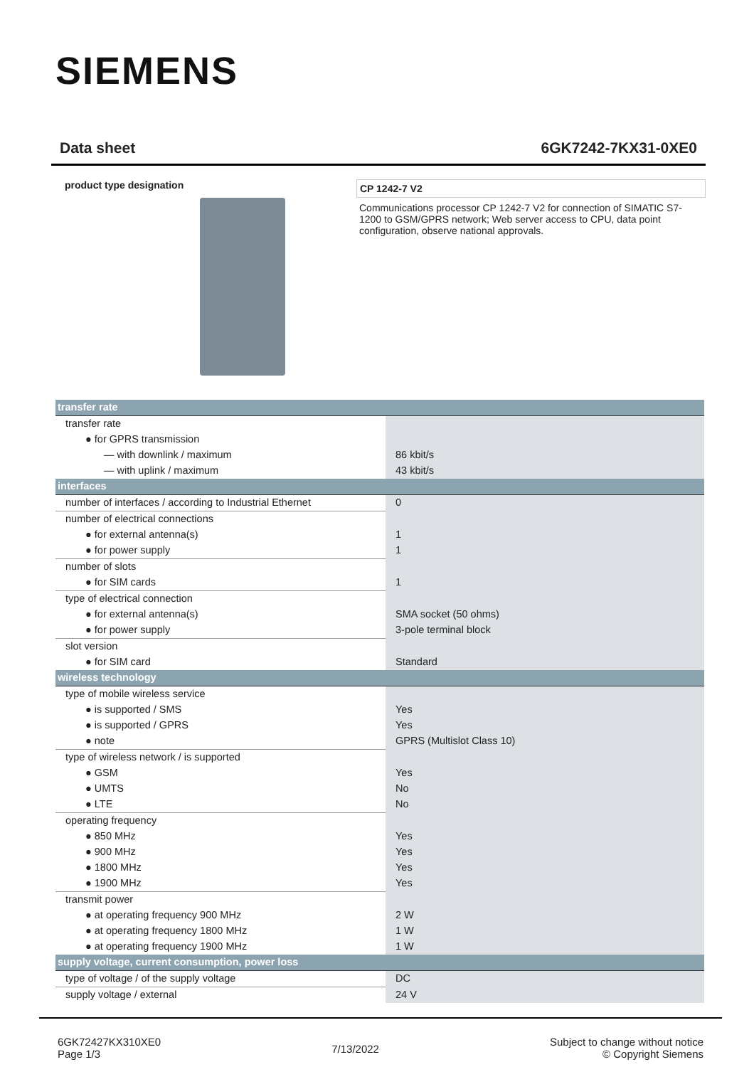SIEMENS
Data sheet 6GK7242-7KX31-0XE0
product type designation
CP 1242-7 V2
Communications processor CP 1242-7 V2 for connection of SIMATIC S7-1200 to GSM/GPRS network; Web server access to CPU, data point configuration, observe national approvals.
| transfer rate | |
| transfer rate | |
| ● for GPRS transmission | |
| — with downlink / maximum | 86 kbit/s |
| — with uplink / maximum | 43 kbit/s |
| interfaces | |
| number of interfaces / according to Industrial Ethernet | 0 |
| number of electrical connections | |
| ● for external antenna(s) | 1 |
| ● for power supply | 1 |
| number of slots | |
| ● for SIM cards | 1 |
| type of electrical connection | |
| ● for external antenna(s) | SMA socket (50 ohms) |
| ● for power supply | 3-pole terminal block |
| slot version | |
| ● for SIM card | Standard |
| wireless technology | |
| type of mobile wireless service | |
| ● is supported / SMS | Yes |
| ● is supported / GPRS | Yes |
| ● note | GPRS (Multislot Class 10) |
| type of wireless network / is supported | |
| ● GSM | Yes |
| ● UMTS | No |
| ● LTE | No |
| operating frequency | |
| ● 850 MHz | Yes |
| ● 900 MHz | Yes |
| ● 1800 MHz | Yes |
| ● 1900 MHz | Yes |
| transmit power | |
| ● at operating frequency 900 MHz | 2 W |
| ● at operating frequency 1800 MHz | 1 W |
| ● at operating frequency 1900 MHz | 1 W |
| supply voltage, current consumption, power loss | |
| type of voltage / of the supply voltage | DC |
| supply voltage / external | 24 V |
6GK72427KX310XE0
Page 1/3
7/13/2022
Subject to change without notice
© Copyright Siemens